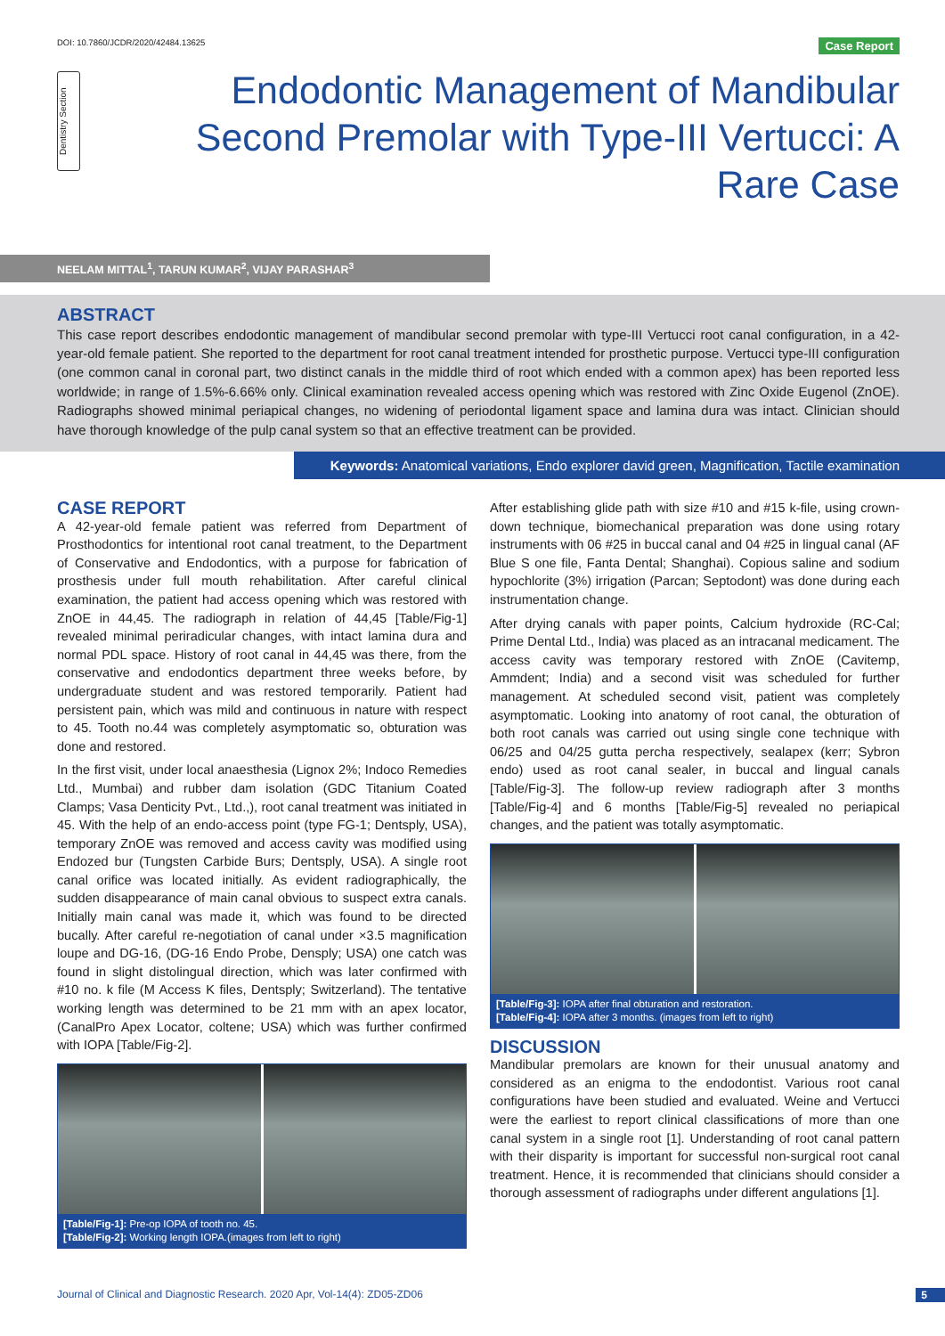DOI: 10.7860/JCDR/2020/42484.13625 Case Report
Dentistry Section
Endodontic Management of Mandibular Second Premolar with Type-III Vertucci: A Rare Case
NEELAM MITTAL<sup>1</sup>, TARUN KUMAR<sup>2</sup>, VIJAY PARASHAR<sup>3</sup>
ABSTRACT
This case report describes endodontic management of mandibular second premolar with type-III Vertucci root canal configuration, in a 42-year-old female patient. She reported to the department for root canal treatment intended for prosthetic purpose. Vertucci type-III configuration (one common canal in coronal part, two distinct canals in the middle third of root which ended with a common apex) has been reported less worldwide; in range of 1.5%-6.66% only. Clinical examination revealed access opening which was restored with Zinc Oxide Eugenol (ZnOE). Radiographs showed minimal periapical changes, no widening of periodontal ligament space and lamina dura was intact. Clinician should have thorough knowledge of the pulp canal system so that an effective treatment can be provided.
Keywords: Anatomical variations, Endo explorer david green, Magnification, Tactile examination
CASE REPORT
A 42-year-old female patient was referred from Department of Prosthodontics for intentional root canal treatment, to the Department of Conservative and Endodontics, with a purpose for fabrication of prosthesis under full mouth rehabilitation. After careful clinical examination, the patient had access opening which was restored with ZnOE in 44,45. The radiograph in relation of 44,45 [Table/Fig-1] revealed minimal periradicular changes, with intact lamina dura and normal PDL space. History of root canal in 44,45 was there, from the conservative and endodontics department three weeks before, by undergraduate student and was restored temporarily. Patient had persistent pain, which was mild and continuous in nature with respect to 45. Tooth no.44 was completely asymptomatic so, obturation was done and restored.
In the first visit, under local anaesthesia (Lignox 2%; Indoco Remedies Ltd., Mumbai) and rubber dam isolation (GDC Titanium Coated Clamps; Vasa Denticity Pvt., Ltd.,), root canal treatment was initiated in 45. With the help of an endo-access point (type FG-1; Dentsply, USA), temporary ZnOE was removed and access cavity was modified using Endozed bur (Tungsten Carbide Burs; Dentsply, USA). A single root canal orifice was located initially. As evident radiographically, the sudden disappearance of main canal obvious to suspect extra canals. Initially main canal was made it, which was found to be directed bucally. After careful re-negotiation of canal under ×3.5 magnification loupe and DG-16, (DG-16 Endo Probe, Densply; USA) one catch was found in slight distolingual direction, which was later confirmed with #10 no. k file (M Access K files, Dentsply; Switzerland). The tentative working length was determined to be 21 mm with an apex locator, (CanalPro Apex Locator, coltene; USA) which was further confirmed with IOPA [Table/Fig-2].
[Table/Fig-1]: Pre-op IOPA of tooth no. 45.
[Table/Fig-2]: Working length IOPA.(images from left to right)
After establishing glide path with size #10 and #15 k-file, using crown-down technique, biomechanical preparation was done using rotary instruments with 06 #25 in buccal canal and 04 #25 in lingual canal (AF Blue S one file, Fanta Dental; Shanghai). Copious saline and sodium hypochlorite (3%) irrigation (Parcan; Septodont) was done during each instrumentation change.
After drying canals with paper points, Calcium hydroxide (RC-Cal; Prime Dental Ltd., India) was placed as an intracanal medicament. The access cavity was temporary restored with ZnOE (Cavitemp, Ammdent; India) and a second visit was scheduled for further management. At scheduled second visit, patient was completely asymptomatic. Looking into anatomy of root canal, the obturation of both root canals was carried out using single cone technique with 06/25 and 04/25 gutta percha respectively, sealapex (kerr; Sybron endo) used as root canal sealer, in buccal and lingual canals [Table/Fig-3]. The follow-up review radiograph after 3 months [Table/Fig-4] and 6 months [Table/Fig-5] revealed no periapical changes, and the patient was totally asymptomatic.
[Table/Fig-3]: IOPA after final obturation and restoration.
[Table/Fig-4]: IOPA after 3 months. (images from left to right)
DISCUSSION
Mandibular premolars are known for their unusual anatomy and considered as an enigma to the endodontist. Various root canal configurations have been studied and evaluated. Weine and Vertucci were the earliest to report clinical classifications of more than one canal system in a single root [1]. Understanding of root canal pattern with their disparity is important for successful non-surgical root canal treatment. Hence, it is recommended that clinicians should consider a thorough assessment of radiographs under different angulations [1].
Journal of Clinical and Diagnostic Research. 2020 Apr, Vol-14(4): ZD05-ZD06 5